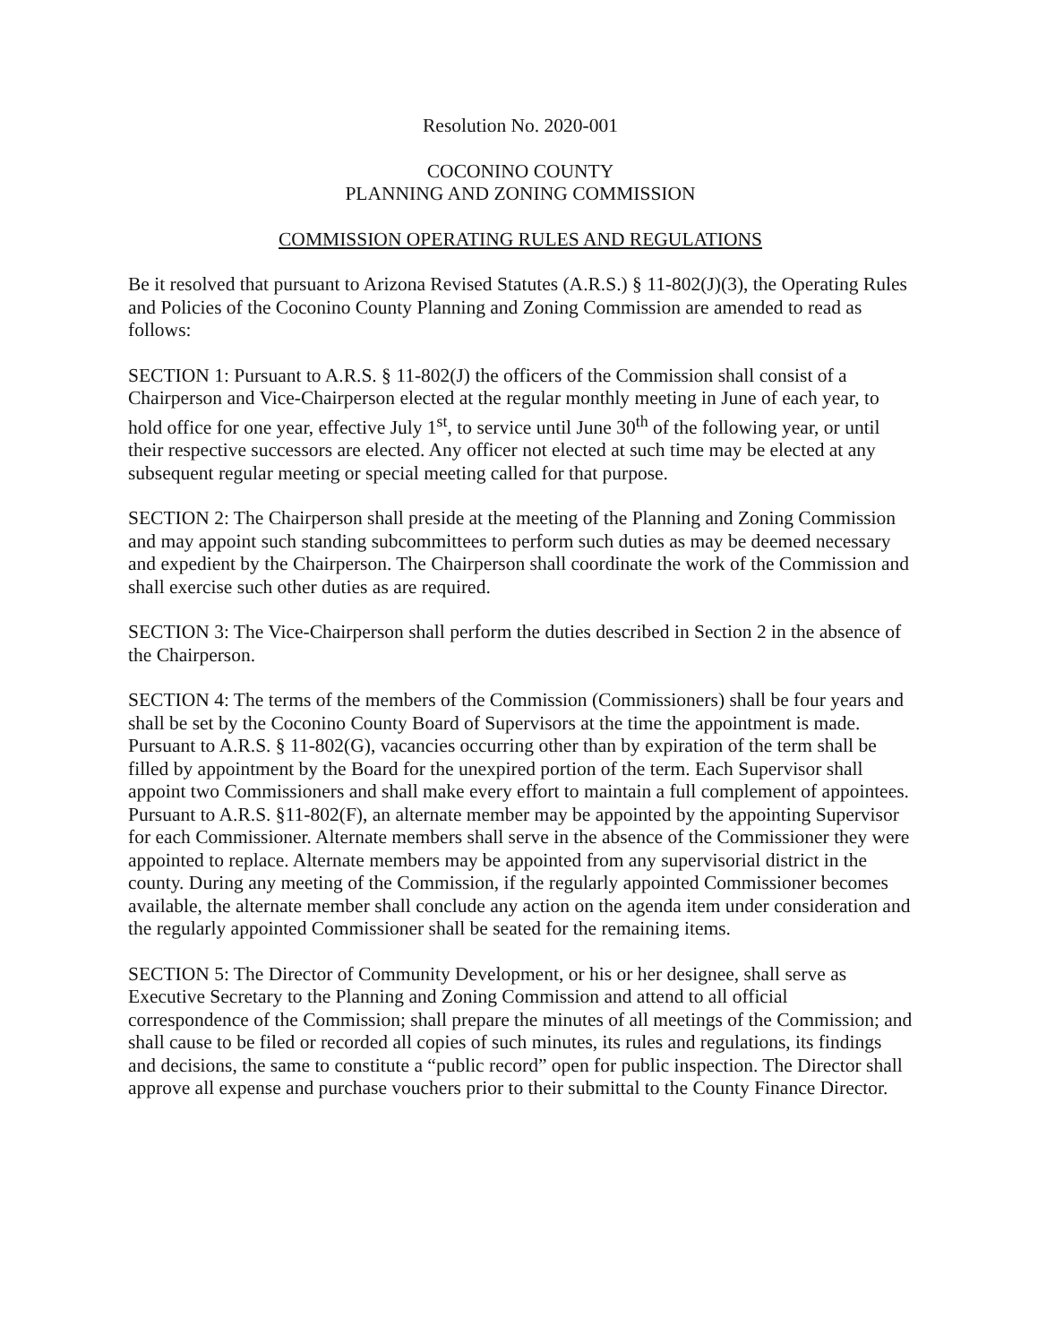Resolution No. 2020-001
COCONINO COUNTY
PLANNING AND ZONING COMMISSION
COMMISSION OPERATING RULES AND REGULATIONS
Be it resolved that pursuant to Arizona Revised Statutes (A.R.S.) § 11-802(J)(3), the Operating Rules and Policies of the Coconino County Planning and Zoning Commission are amended to read as follows:
SECTION 1: Pursuant to A.R.S. § 11-802(J) the officers of the Commission shall consist of a Chairperson and Vice-Chairperson elected at the regular monthly meeting in June of each year, to hold office for one year, effective July 1<sup>st</sup>, to service until June 30<sup>th</sup> of the following year, or until their respective successors are elected. Any officer not elected at such time may be elected at any subsequent regular meeting or special meeting called for that purpose.
SECTION 2: The Chairperson shall preside at the meeting of the Planning and Zoning Commission and may appoint such standing subcommittees to perform such duties as may be deemed necessary and expedient by the Chairperson. The Chairperson shall coordinate the work of the Commission and shall exercise such other duties as are required.
SECTION 3: The Vice-Chairperson shall perform the duties described in Section 2 in the absence of the Chairperson.
SECTION 4: The terms of the members of the Commission (Commissioners) shall be four years and shall be set by the Coconino County Board of Supervisors at the time the appointment is made. Pursuant to A.R.S. § 11-802(G), vacancies occurring other than by expiration of the term shall be filled by appointment by the Board for the unexpired portion of the term. Each Supervisor shall appoint two Commissioners and shall make every effort to maintain a full complement of appointees. Pursuant to A.R.S. §11-802(F), an alternate member may be appointed by the appointing Supervisor for each Commissioner. Alternate members shall serve in the absence of the Commissioner they were appointed to replace. Alternate members may be appointed from any supervisorial district in the county. During any meeting of the Commission, if the regularly appointed Commissioner becomes available, the alternate member shall conclude any action on the agenda item under consideration and the regularly appointed Commissioner shall be seated for the remaining items.
SECTION 5: The Director of Community Development, or his or her designee, shall serve as Executive Secretary to the Planning and Zoning Commission and attend to all official correspondence of the Commission; shall prepare the minutes of all meetings of the Commission; and shall cause to be filed or recorded all copies of such minutes, its rules and regulations, its findings and decisions, the same to constitute a “public record” open for public inspection. The Director shall approve all expense and purchase vouchers prior to their submittal to the County Finance Director.